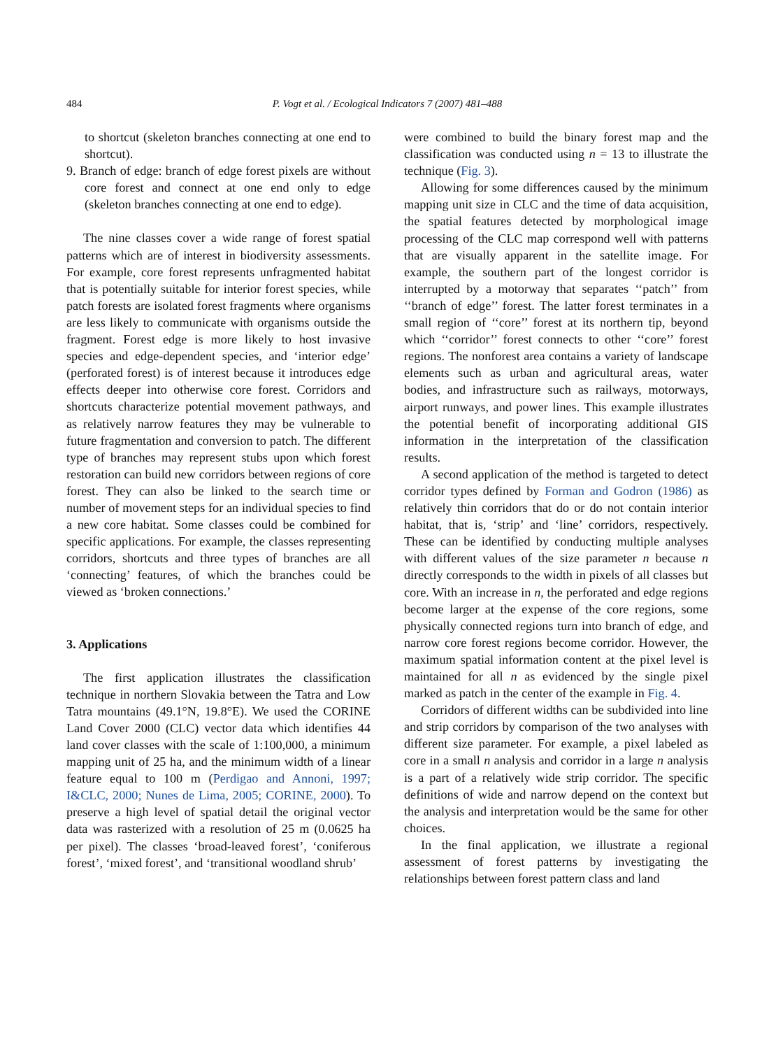484
P. Vogt et al. / Ecological Indicators 7 (2007) 481–488
to shortcut (skeleton branches connecting at one end to shortcut).
9. Branch of edge: branch of edge forest pixels are without core forest and connect at one end only to edge (skeleton branches connecting at one end to edge).
The nine classes cover a wide range of forest spatial patterns which are of interest in biodiversity assessments. For example, core forest represents unfragmented habitat that is potentially suitable for interior forest species, while patch forests are isolated forest fragments where organisms are less likely to communicate with organisms outside the fragment. Forest edge is more likely to host invasive species and edge-dependent species, and ‘interior edge’ (perforated forest) is of interest because it introduces edge effects deeper into otherwise core forest. Corridors and shortcuts characterize potential movement pathways, and as relatively narrow features they may be vulnerable to future fragmentation and conversion to patch. The different type of branches may represent stubs upon which forest restoration can build new corridors between regions of core forest. They can also be linked to the search time or number of movement steps for an individual species to find a new core habitat. Some classes could be combined for specific applications. For example, the classes representing corridors, shortcuts and three types of branches are all ‘connecting’ features, of which the branches could be viewed as ‘broken connections.’
3. Applications
The first application illustrates the classification technique in northern Slovakia between the Tatra and Low Tatra mountains (49.1°N, 19.8°E). We used the CORINE Land Cover 2000 (CLC) vector data which identifies 44 land cover classes with the scale of 1:100,000, a minimum mapping unit of 25 ha, and the minimum width of a linear feature equal to 100 m (Perdigao and Annoni, 1997; I&CLC, 2000; Nunes de Lima, 2005; CORINE, 2000). To preserve a high level of spatial detail the original vector data was rasterized with a resolution of 25 m (0.0625 ha per pixel). The classes ‘broad-leaved forest’, ‘coniferous forest’, ‘mixed forest’, and ‘transitional woodland shrub’
were combined to build the binary forest map and the classification was conducted using n = 13 to illustrate the technique (Fig. 3).
Allowing for some differences caused by the minimum mapping unit size in CLC and the time of data acquisition, the spatial features detected by morphological image processing of the CLC map correspond well with patterns that are visually apparent in the satellite image. For example, the southern part of the longest corridor is interrupted by a motorway that separates ‘‘patch’’ from ‘‘branch of edge’’ forest. The latter forest terminates in a small region of ‘‘core’’ forest at its northern tip, beyond which ‘‘corridor’’ forest connects to other ‘‘core’’ forest regions. The nonforest area contains a variety of landscape elements such as urban and agricultural areas, water bodies, and infrastructure such as railways, motorways, airport runways, and power lines. This example illustrates the potential benefit of incorporating additional GIS information in the interpretation of the classification results.
A second application of the method is targeted to detect corridor types defined by Forman and Godron (1986) as relatively thin corridors that do or do not contain interior habitat, that is, ‘strip’ and ‘line’ corridors, respectively. These can be identified by conducting multiple analyses with different values of the size parameter n because n directly corresponds to the width in pixels of all classes but core. With an increase in n, the perforated and edge regions become larger at the expense of the core regions, some physically connected regions turn into branch of edge, and narrow core forest regions become corridor. However, the maximum spatial information content at the pixel level is maintained for all n as evidenced by the single pixel marked as patch in the center of the example in Fig. 4.
Corridors of different widths can be subdivided into line and strip corridors by comparison of the two analyses with different size parameter. For example, a pixel labeled as core in a small n analysis and corridor in a large n analysis is a part of a relatively wide strip corridor. The specific definitions of wide and narrow depend on the context but the analysis and interpretation would be the same for other choices.
In the final application, we illustrate a regional assessment of forest patterns by investigating the relationships between forest pattern class and land